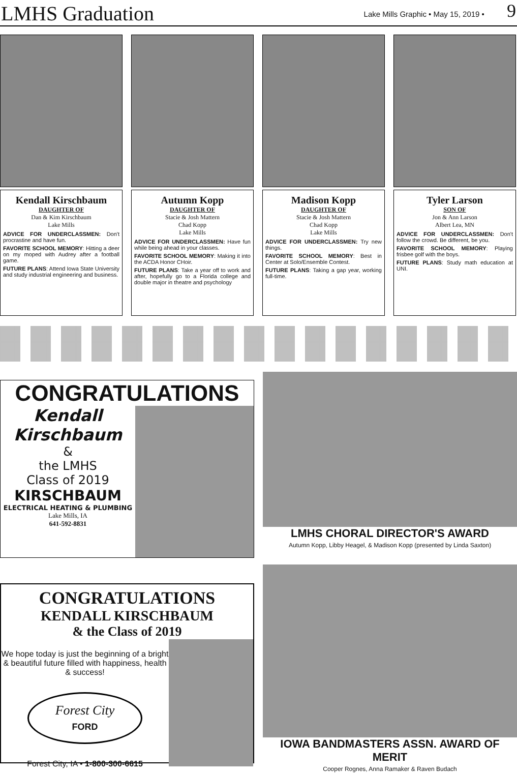LMHS Graduation
Lake Mills Graphic • May 15, 2019 • 9
Kendall Kirschbaum
DAUGHTER OF
Dan & Kim Kirschbaum
Lake Mills
ADVICE FOR UNDERCLASSMEN: Don't procrastine and have fun.
FAVORITE SCHOOL MEMORY: Hitting a deer on my moped with Audrey after a football game.
FUTURE PLANS: Attend Iowa State University and study industrial engineering and business.
Autumn Kopp
DAUGHTER OF
Stacie & Josh Mattern
Chad Kopp
Lake Mills
ADVICE FOR UNDERCLASSMEN: Have fun while being ahead in your classes.
FAVORITE SCHOOL MEMORY: Making it into the ACDA Honor CHoir.
FUTURE PLANS: Take a year off to work and after, hopefully go to a Florida college and double major in theatre and psychology
Madison Kopp
DAUGHTER OF
Stacie & Josh Mattern
Chad Kopp
Lake Mills
ADVICE FOR UNDERCLASSMEN: Try new things.
FAVORITE SCHOOL MEMORY: Best in Center at Solo/Ensemble Contest.
FUTURE PLANS: Taking a gap year, working full-time.
Tyler Larson
SON OF
Jon & Ann Larson
Albert Lea, MN
ADVICE FOR UNDERCLASSMEN: Don't follow the crowd. Be different, be you.
FAVORITE SCHOOL MEMORY: Playing frisbee golf with the boys.
FUTURE PLANS: Study math education at UNI.
CONGRATULATIONS
Kendall Kirschbaum
&
the LMHS
Class of 2019
KIRSCHBAUM
ELECTRICAL HEATING & PLUMBING
Lake Mills, IA
641-592-8831
CONGRATULATIONS
KENDALL KIRSCHBAUM
& the Class of 2019
We hope today is just the beginning of a bright & beautiful future filled with happiness, health & success!
Forest City
FORD
Forest City, IA • 1-800-300-6615
LMHS CHORAL DIRECTOR'S AWARD
Autumn Kopp, Libby Heagel, & Madison Kopp (presented by Linda Saxton)
IOWA BANDMASTERS ASSN. AWARD OF MERIT
Cooper Rognes, Anna Ramaker & Raven Budach